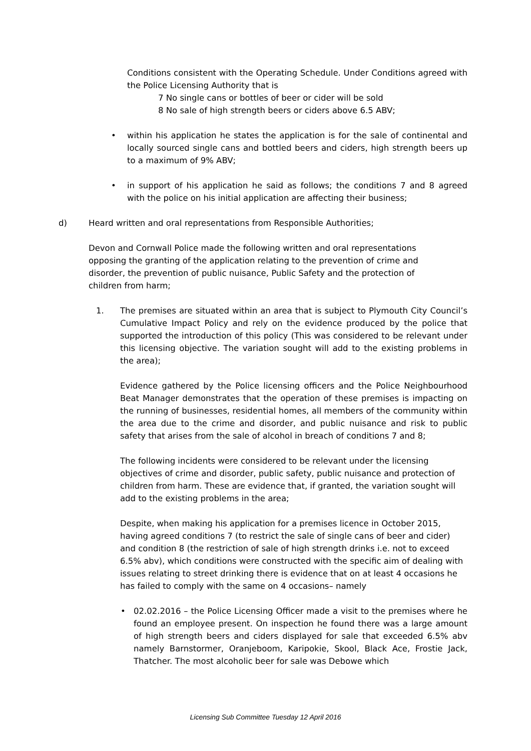Conditions consistent with the Operating Schedule. Under Conditions agreed with the Police Licensing Authority that is
7 No single cans or bottles of beer or cider will be sold
8 No sale of high strength beers or ciders above 6.5 ABV;
• within his application he states the application is for the sale of continental and locally sourced single cans and bottled beers and ciders, high strength beers up to a maximum of 9% ABV;
• in support of his application he said as follows; the conditions 7 and 8 agreed with the police on his initial application are affecting their business;
d) Heard written and oral representations from Responsible Authorities;
Devon and Cornwall Police made the following written and oral representations opposing the granting of the application relating to the prevention of crime and disorder, the prevention of public nuisance, Public Safety and the protection of children from harm;
1. The premises are situated within an area that is subject to Plymouth City Council’s Cumulative Impact Policy and rely on the evidence produced by the police that supported the introduction of this policy (This was considered to be relevant under this licensing objective. The variation sought will add to the existing problems in the area);
Evidence gathered by the Police licensing officers and the Police Neighbourhood Beat Manager demonstrates that the operation of these premises is impacting on the running of businesses, residential homes, all members of the community within the area due to the crime and disorder, and public nuisance and risk to public safety that arises from the sale of alcohol in breach of conditions 7 and 8;
The following incidents were considered to be relevant under the licensing objectives of crime and disorder, public safety, public nuisance and protection of children from harm. These are evidence that, if granted, the variation sought will add to the existing problems in the area;
Despite, when making his application for a premises licence in October 2015, having agreed conditions 7 (to restrict the sale of single cans of beer and cider) and condition 8 (the restriction of sale of high strength drinks i.e. not to exceed 6.5% abv), which conditions were constructed with the specific aim of dealing with issues relating to street drinking there is evidence that on at least 4 occasions he has failed to comply with the same on 4 occasions– namely
• 02.02.2016 – the Police Licensing Officer made a visit to the premises where he found an employee present. On inspection he found there was a large amount of high strength beers and ciders displayed for sale that exceeded 6.5% abv namely Barnstormer, Oranjeboom, Karipokie, Skool, Black Ace, Frostie Jack, Thatcher. The most alcoholic beer for sale was Debowe which
Licensing Sub Committee Tuesday 12 April 2016